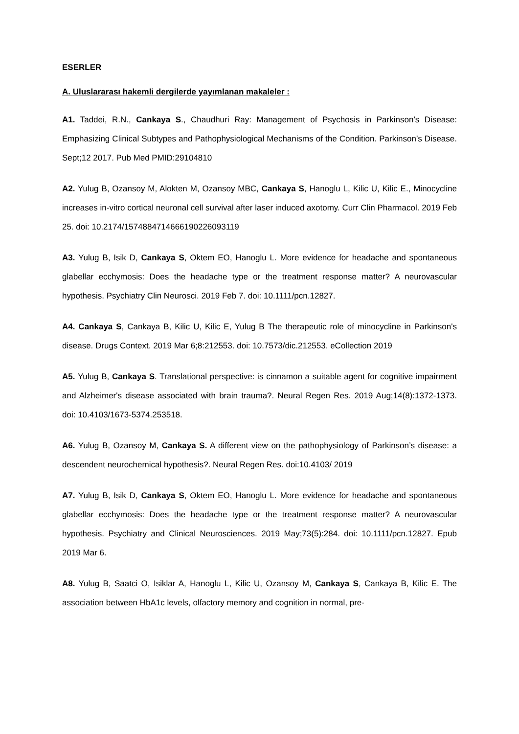ESERLER
A. Uluslararası hakemli dergilerde yayımlanan makaleler :
A1. Taddei, R.N., Cankaya S., Chaudhuri Ray: Management of Psychosis in Parkinson’s Disease: Emphasizing Clinical Subtypes and Pathophysiological Mechanisms of the Condition. Parkinson’s Disease. Sept;12 2017. Pub Med PMID:29104810
A2. Yulug B, Ozansoy M, Alokten M, Ozansoy MBC, Cankaya S, Hanoglu L, Kilic U, Kilic E., Minocycline increases in-vitro cortical neuronal cell survival after laser induced axotomy. Curr Clin Pharmacol. 2019 Feb 25. doi: 10.2174/1574884714666190226093119
A3. Yulug B, Isik D, Cankaya S, Oktem EO, Hanoglu L. More evidence for headache and spontaneous glabellar ecchymosis: Does the headache type or the treatment response matter? A neurovascular hypothesis. Psychiatry Clin Neurosci. 2019 Feb 7. doi: 10.1111/pcn.12827.
A4. Cankaya S, Cankaya B, Kilic U, Kilic E, Yulug B The therapeutic role of minocycline in Parkinson's disease. Drugs Context. 2019 Mar 6;8:212553. doi: 10.7573/dic.212553. eCollection 2019
A5. Yulug B, Cankaya S. Translational perspective: is cinnamon a suitable agent for cognitive impairment and Alzheimer's disease associated with brain trauma?. Neural Regen Res. 2019 Aug;14(8):1372-1373. doi: 10.4103/1673-5374.253518.
A6. Yulug B, Ozansoy M, Cankaya S. A different view on the pathophysiology of Parkinson’s disease: a descendent neurochemical hypothesis?. Neural Regen Res. doi:10.4103/ 2019
A7. Yulug B, Isik D, Cankaya S, Oktem EO, Hanoglu L. More evidence for headache and spontaneous glabellar ecchymosis: Does the headache type or the treatment response matter? A neurovascular hypothesis. Psychiatry and Clinical Neurosciences. 2019 May;73(5):284. doi: 10.1111/pcn.12827. Epub 2019 Mar 6.
A8. Yulug B, Saatci O, Isiklar A, Hanoglu L, Kilic U, Ozansoy M, Cankaya S, Cankaya B, Kilic E. The association between HbA1c levels, olfactory memory and cognition in normal, pre-